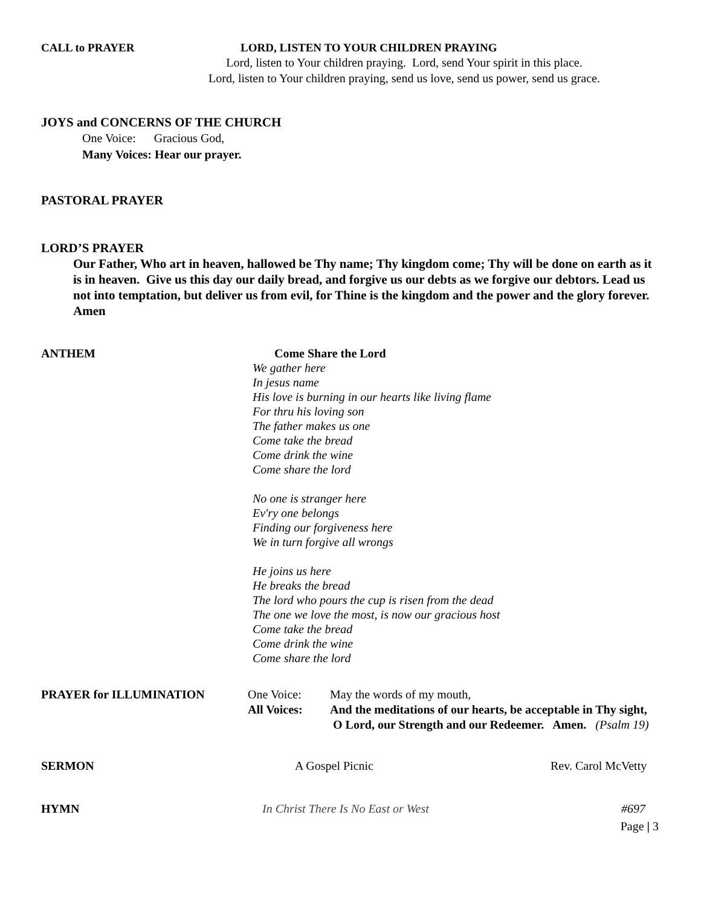CALL to PRAYER LORD, LISTEN TO YOUR CHILDREN PRAYING
Lord, listen to Your children praying. Lord, send Your spirit in this place.
Lord, listen to Your children praying, send us love, send us power, send us grace.
JOYS and CONCERNS OF THE CHURCH
One Voice: Gracious God,
Many Voices: Hear our prayer.
PASTORAL PRAYER
LORD’S PRAYER
Our Father, Who art in heaven, hallowed be Thy name; Thy kingdom come; Thy will be done on earth as it is in heaven. Give us this day our daily bread, and forgive us our debts as we forgive our debtors. Lead us not into temptation, but deliver us from evil, for Thine is the kingdom and the power and the glory forever. Amen
ANTHEM Come Share the Lord
We gather here
In jesus name
His love is burning in our hearts like living flame
For thru his loving son
The father makes us one
Come take the bread
Come drink the wine
Come share the lord
No one is stranger here
Ev'ry one belongs
Finding our forgiveness here
We in turn forgive all wrongs
He joins us here
He breaks the bread
The lord who pours the cup is risen from the dead
The one we love the most, is now our gracious host
Come take the bread
Come drink the wine
Come share the lord
PRAYER for ILLUMINATION One Voice:
All Voices:
May the words of my mouth,
And the meditations of our hearts, be acceptable in Thy sight,
O Lord, our Strength and our Redeemer. Amen. (Psalm 19)
SERMON A Gospel Picnic Rev. Carol McVetty
HYMN In Christ There Is No East or West #697
Page | 3